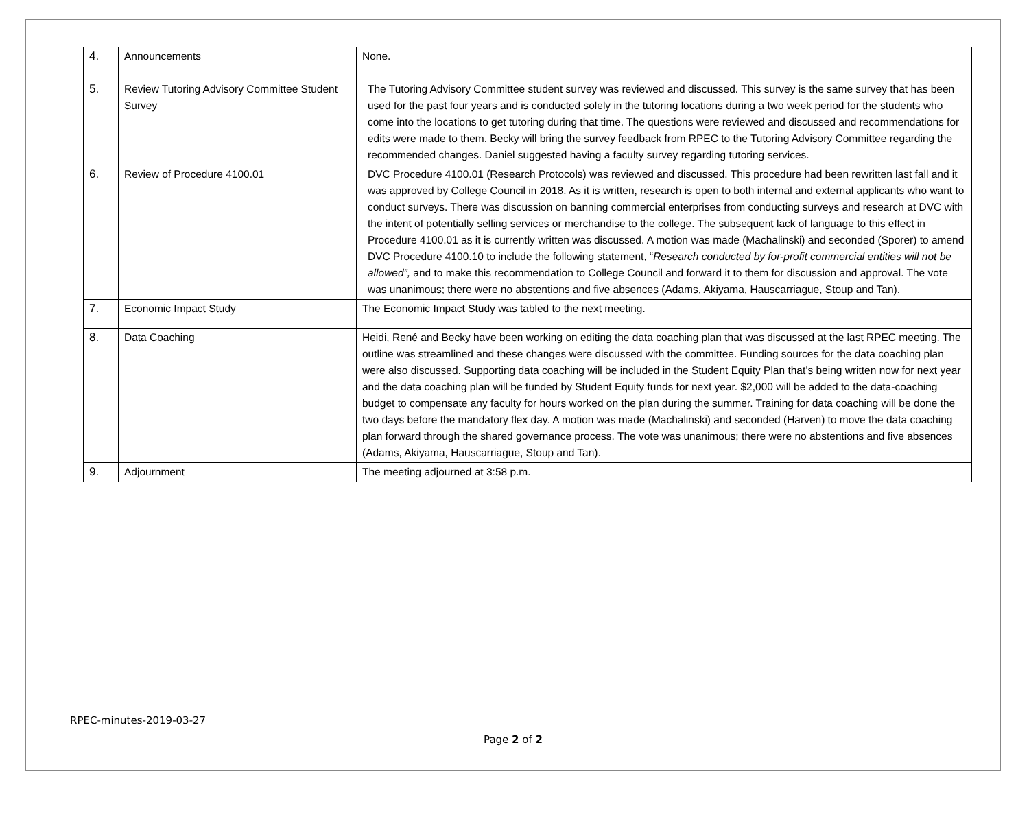| 4. | Announcements | None. |
| 5. | Review Tutoring Advisory Committee Student Survey | The Tutoring Advisory Committee student survey was reviewed and discussed. This survey is the same survey that has been used for the past four years and is conducted solely in the tutoring locations during a two week period for the students who come into the locations to get tutoring during that time. The questions were reviewed and discussed and recommendations for edits were made to them. Becky will bring the survey feedback from RPEC to the Tutoring Advisory Committee regarding the recommended changes. Daniel suggested having a faculty survey regarding tutoring services. |
| 6. | Review of Procedure 4100.01 | DVC Procedure 4100.01 (Research Protocols) was reviewed and discussed. This procedure had been rewritten last fall and it was approved by College Council in 2018. As it is written, research is open to both internal and external applicants who want to conduct surveys. There was discussion on banning commercial enterprises from conducting surveys and research at DVC with the intent of potentially selling services or merchandise to the college. The subsequent lack of language to this effect in Procedure 4100.01 as it is currently written was discussed. A motion was made (Machalinski) and seconded (Sporer) to amend DVC Procedure 4100.10 to include the following statement, “ Research conducted by for-profit commercial entities will not be allowed”, and to make this recommendation to College Council and forward it to them for discussion and approval. The vote was unanimous; there were no abstentions and five absences (Adams, Akiyama, Hauscarriague, Stoup and Tan). |
| 7. | Economic Impact Study | The Economic Impact Study was tabled to the next meeting. |
| 8. | Data Coaching | Heidi, René and Becky have been working on editing the data coaching plan that was discussed at the last RPEC meeting. The outline was streamlined and these changes were discussed with the committee. Funding sources for the data coaching plan were also discussed. Supporting data coaching will be included in the Student Equity Plan that’s being written now for next year and the data coaching plan will be funded by Student Equity funds for next year. $2,000 will be added to the data-coaching budget to compensate any faculty for hours worked on the plan during the summer. Training for data coaching will be done the two days before the mandatory flex day. A motion was made (Machalinski) and seconded (Harven) to move the data coaching plan forward through the shared governance process. The vote was unanimous; there were no abstentions and five absences (Adams, Akiyama, Hauscarriague, Stoup and Tan). |
| 9. | Adjournment | The meeting adjourned at 3:58 p.m. |
RPEC-minutes-2019-03-27
Page 2 of 2